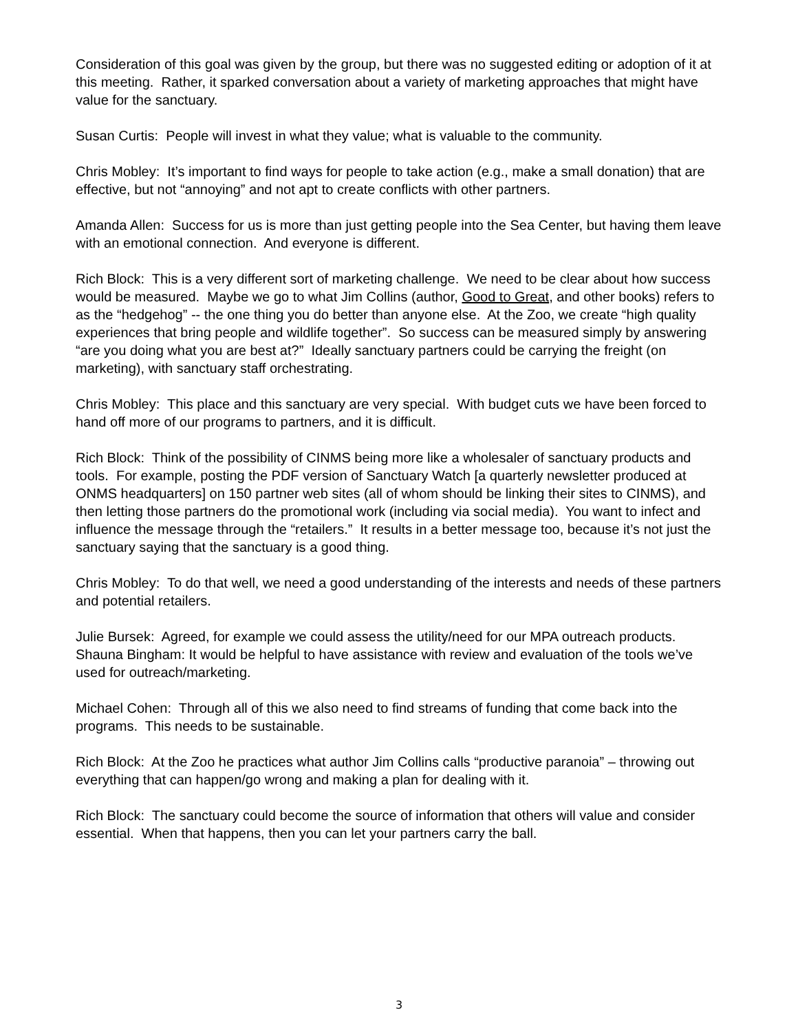Consideration of this goal was given by the group, but there was no suggested editing or adoption of it at this meeting. Rather, it sparked conversation about a variety of marketing approaches that might have value for the sanctuary.
Susan Curtis: People will invest in what they value; what is valuable to the community.
Chris Mobley: It’s important to find ways for people to take action (e.g., make a small donation) that are effective, but not “annoying” and not apt to create conflicts with other partners.
Amanda Allen: Success for us is more than just getting people into the Sea Center, but having them leave with an emotional connection. And everyone is different.
Rich Block: This is a very different sort of marketing challenge. We need to be clear about how success would be measured. Maybe we go to what Jim Collins (author, Good to Great, and other books) refers to as the “hedgehog” -- the one thing you do better than anyone else. At the Zoo, we create “high quality experiences that bring people and wildlife together”. So success can be measured simply by answering “are you doing what you are best at?” Ideally sanctuary partners could be carrying the freight (on marketing), with sanctuary staff orchestrating.
Chris Mobley: This place and this sanctuary are very special. With budget cuts we have been forced to hand off more of our programs to partners, and it is difficult.
Rich Block: Think of the possibility of CINMS being more like a wholesaler of sanctuary products and tools. For example, posting the PDF version of Sanctuary Watch [a quarterly newsletter produced at ONMS headquarters] on 150 partner web sites (all of whom should be linking their sites to CINMS), and then letting those partners do the promotional work (including via social media). You want to infect and influence the message through the “retailers.” It results in a better message too, because it’s not just the sanctuary saying that the sanctuary is a good thing.
Chris Mobley: To do that well, we need a good understanding of the interests and needs of these partners and potential retailers.
Julie Bursek: Agreed, for example we could assess the utility/need for our MPA outreach products. Shauna Bingham: It would be helpful to have assistance with review and evaluation of the tools we’ve used for outreach/marketing.
Michael Cohen: Through all of this we also need to find streams of funding that come back into the programs. This needs to be sustainable.
Rich Block: At the Zoo he practices what author Jim Collins calls “productive paranoia” – throwing out everything that can happen/go wrong and making a plan for dealing with it.
Rich Block: The sanctuary could become the source of information that others will value and consider essential. When that happens, then you can let your partners carry the ball.
3